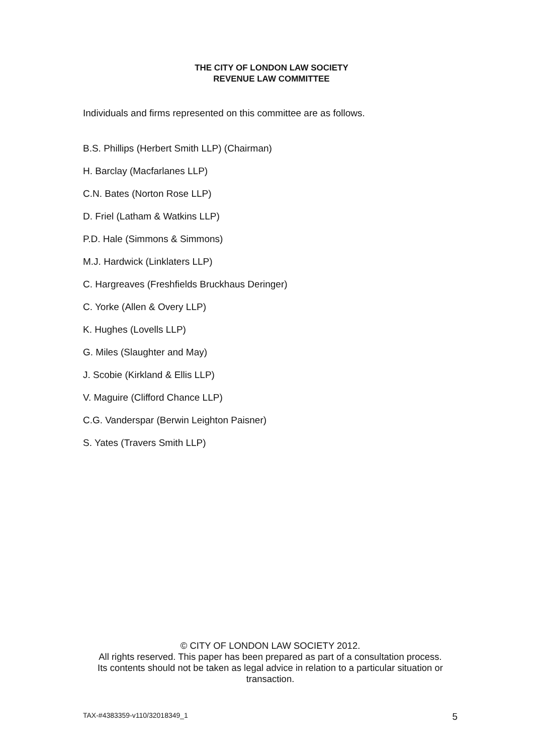THE CITY OF LONDON LAW SOCIETY
REVENUE LAW COMMITTEE
Individuals and firms represented on this committee are as follows.
B.S. Phillips (Herbert Smith LLP) (Chairman)
H. Barclay (Macfarlanes LLP)
C.N. Bates (Norton Rose LLP)
D. Friel (Latham & Watkins LLP)
P.D. Hale (Simmons & Simmons)
M.J. Hardwick (Linklaters LLP)
C. Hargreaves (Freshfields Bruckhaus Deringer)
C. Yorke (Allen & Overy LLP)
K. Hughes (Lovells LLP)
G. Miles (Slaughter and May)
J. Scobie (Kirkland & Ellis LLP)
V. Maguire (Clifford Chance LLP)
C.G. Vanderspar (Berwin Leighton Paisner)
S. Yates (Travers Smith LLP)
© CITY OF LONDON LAW SOCIETY 2012.
All rights reserved. This paper has been prepared as part of a consultation process.
Its contents should not be taken as legal advice in relation to a particular situation or
transaction.
TAX-#4383359-v110/32018349_1 5